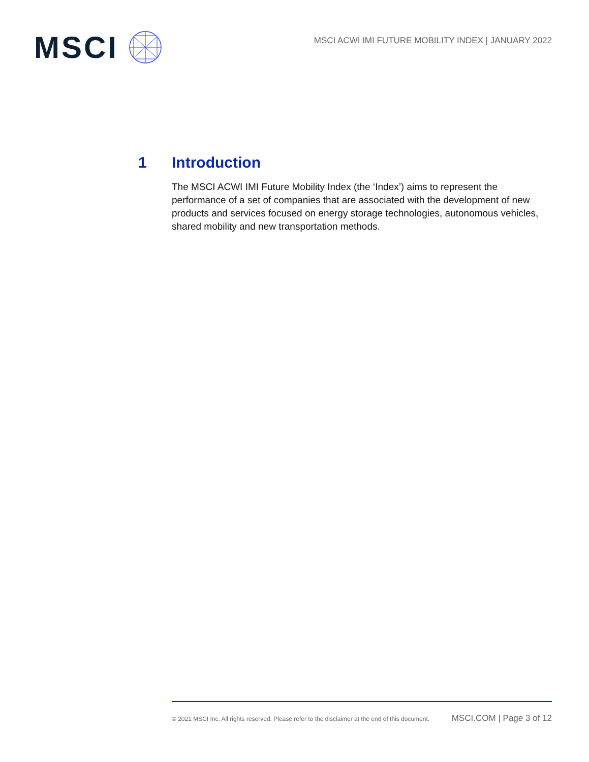MSCI
MSCI ACWI IMI FUTURE MOBILITY INDEX | JANUARY 2022
1 Introduction
The MSCI ACWI IMI Future Mobility Index (the ‘Index’) aims to represent the performance of a set of companies that are associated with the development of new products and services focused on energy storage technologies, autonomous vehicles, shared mobility and new transportation methods.
© 2021 MSCI Inc. All rights reserved. Please refer to the disclaimer at the end of this document. MSCI.COM | Page 3 of 12